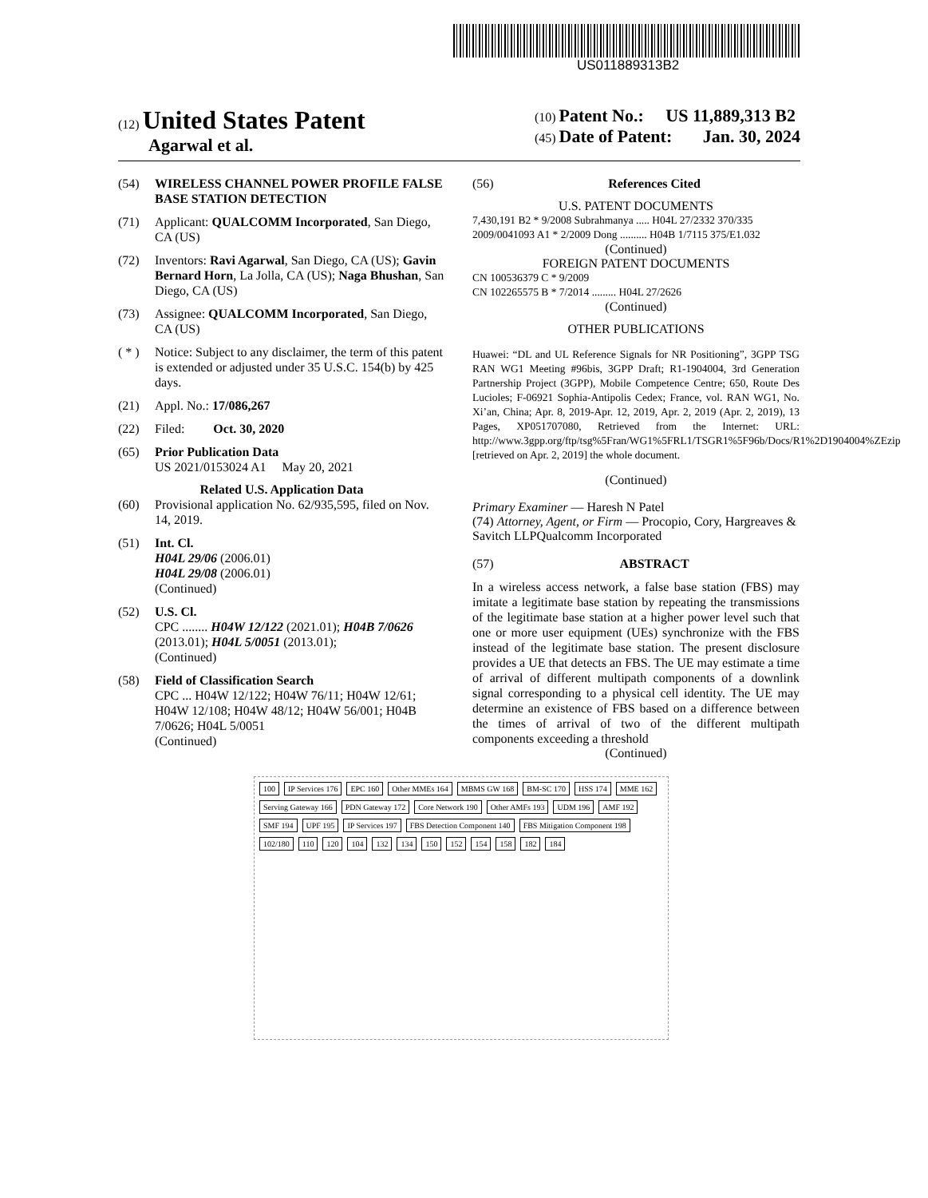US011889313B2
(12) United States Patent
Agarwal et al.
(10) Patent No.: US 11,889,313 B2
(45) Date of Patent: Jan. 30, 2024
(54) WIRELESS CHANNEL POWER PROFILE FALSE BASE STATION DETECTION
(71) Applicant: QUALCOMM Incorporated, San Diego, CA (US)
(72) Inventors: Ravi Agarwal, San Diego, CA (US); Gavin Bernard Horn, La Jolla, CA (US); Naga Bhushan, San Diego, CA (US)
(73) Assignee: QUALCOMM Incorporated, San Diego, CA (US)
( * )
Notice: Subject to any disclaimer, the term of this patent is extended or adjusted under 35 U.S.C. 154(b) by 425 days.
(21) Appl. No.: 17/086,267
(22) Filed: Oct. 30, 2020
(65) Prior Publication Data
US 2021/0153024 A1 May 20, 2021
Related U.S. Application Data
(60) Provisional application No. 62/935,595, filed on Nov. 14, 2019.
(51) Int. Cl.
H04L 29/06 (2006.01)
H04L 29/08 (2006.01)
(Continued)
(52) U.S. Cl.
CPC ........ H04W 12/122 (2021.01); H04B 7/0626 (2013.01); H04L 5/0051 (2013.01);
(Continued)
(58) Field of Classification Search
CPC ... H04W 12/122; H04W 76/11; H04W 12/61; H04W 12/108; H04W 48/12; H04W 56/001; H04B 7/0626; H04L 5/0051
(Continued)
(56) References Cited
U.S. PATENT DOCUMENTS
7,430,191 B2 * 9/2008 Subrahmanya ..... H04L 27/2332 370/335
2009/0041093 A1 * 2/2009 Dong .......... H04B 1/7115 375/E1.032
(Continued)
FOREIGN PATENT DOCUMENTS
CN 100536379 C * 9/2009
CN 102265575 B * 7/2014 ......... H04L 27/2626
(Continued)
OTHER PUBLICATIONS
Huawei: “DL and UL Reference Signals for NR Positioning”, 3GPP TSG RAN WG1 Meeting #96bis, 3GPP Draft; R1-1904004, 3rd Generation Partnership Project (3GPP), Mobile Competence Centre; 650, Route Des Lucioles; F-06921 Sophia-Antipolis Cedex; France, vol. RAN WG1, No. Xi’an, China; Apr. 8, 2019-Apr. 12, 2019, Apr. 2, 2019 (Apr. 2, 2019), 13 Pages, XP051707080, Retrieved from the Internet: URL: http://www.3gpp.org/ftp/tsg%5Fran/WG1%5FRL1/TSGR1%5F96b/Docs/R1%2D1904004%ZEzip [retrieved on Apr. 2, 2019] the whole document.
(Continued)
Primary Examiner — Haresh N Patel
(74) Attorney, Agent, or Firm — Procopio, Cory, Hargreaves & Savitch LLPQualcomm Incorporated
(57) ABSTRACT
In a wireless access network, a false base station (FBS) may imitate a legitimate base station by repeating the transmissions of the legitimate base station at a higher power level such that one or more user equipment (UEs) synchronize with the FBS instead of the legitimate base station. The present disclosure provides a UE that detects an FBS. The UE may estimate a time of arrival of different multipath components of a downlink signal corresponding to a physical cell identity. The UE may determine an existence of FBS based on a difference between the times of arrival of two of the different multipath components exceeding a threshold
(Continued)
100 IP Services 176 EPC 160 Other MMEs 164 MBMS GW 168 BM-SC 170 HSS 174 MME 162 Serving Gateway 166 PDN Gateway 172 Core Network 190 Other AMFs 193 UDM 196 AMF 192 SMF 194 UPF 195 IP Services 197 FBS Detection Component 140 FBS Mitigation Component 198 102/180 110 120 104 132 134 150 152 154 158 182 184